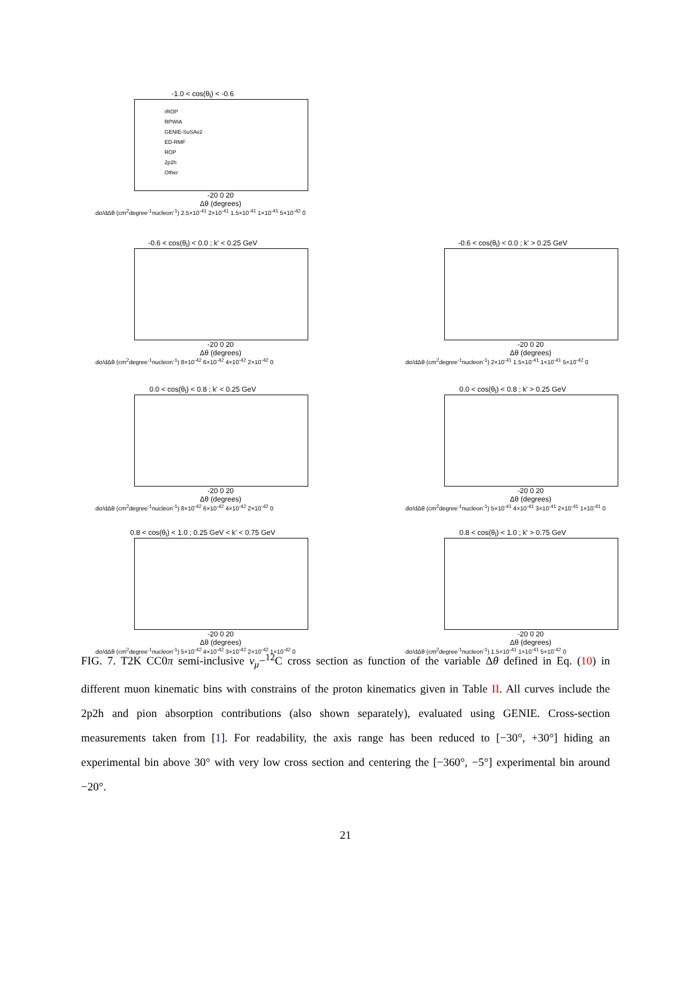-1.0 < cos(θ<sub>l</sub>) < -0.6
rROP
RPWIA
GENIE-SuSAv2
ED-RMF
ROP
2p2h
Other
-20 0 20
Δθ (degrees)
dσ/dΔθ (cm<sup>2</sup>degree<sup>-1</sup>nucleon<sup>-1</sup>) 2.5×10<sup>-41</sup> 2×10<sup>-41</sup> 1.5×10<sup>-41</sup> 1×10<sup>-41</sup> 5×10<sup>-42</sup> 0
-0.6 < cos(θ<sub>l</sub>) < 0.0 ; k' < 0.25 GeV
-20 0 20
Δθ (degrees)
dσ/dΔθ (cm<sup>2</sup>degree<sup>-1</sup>nucleon<sup>-1</sup>) 8×10<sup>-42</sup> 6×10<sup>-42</sup> 4×10<sup>-42</sup> 2×10<sup>-42</sup> 0
-0.6 < cos(θ<sub>l</sub>) < 0.0 ; k' > 0.25 GeV
-20 0 20
Δθ (degrees)
dσ/dΔθ (cm<sup>2</sup>degree<sup>-1</sup>nucleon<sup>-1</sup>) 2×10<sup>-41</sup> 1.5×10<sup>-41</sup> 1×10<sup>-41</sup> 5×10<sup>-42</sup> 0
0.0 < cos(θ<sub>l</sub>) < 0.8 ; k' < 0.25 GeV
-20 0 20
Δθ (degrees)
dσ/dΔθ (cm<sup>2</sup>degree<sup>-1</sup>nucleon<sup>-1</sup>) 8×10<sup>-42</sup> 6×10<sup>-42</sup> 4×10<sup>-42</sup> 2×10<sup>-42</sup> 0
0.0 < cos(θ<sub>l</sub>) < 0.8 ; k' > 0.25 GeV
-20 0 20
Δθ (degrees)
dσ/dΔθ (cm<sup>2</sup>degree<sup>-1</sup>nucleon<sup>-1</sup>) 5×10<sup>-41</sup> 4×10<sup>-41</sup> 3×10<sup>-41</sup> 2×10<sup>-41</sup> 1×10<sup>-41</sup> 0
0.8 < cos(θ<sub>l</sub>) < 1.0 ; 0.25 GeV < k' < 0.75 GeV
-20 0 20
Δθ (degrees)
dσ/dΔθ (cm<sup>2</sup>degree<sup>-1</sup>nucleon<sup>-1</sup>) 5×10<sup>-42</sup> 4×10<sup>-42</sup> 3×10<sup>-42</sup> 2×10<sup>-42</sup> 1×10<sup>-42</sup> 0
0.8 < cos(θ<sub>l</sub>) < 1.0 ; k' > 0.75 GeV
-20 0 20
Δθ (degrees)
dσ/dΔθ (cm<sup>2</sup>degree<sup>-1</sup>nucleon<sup>-1</sup>) 1.5×10<sup>-41</sup> 1×10<sup>-41</sup> 5×10<sup>-42</sup> 0
FIG. 7. T2K CC0π semi-inclusive ν<sub>μ</sub>−<sup>12</sup>C cross section as function of the variable Δθ defined in Eq. (10) in different muon kinematic bins with constrains of the proton kinematics given in Table II. All curves include the 2p2h and pion absorption contributions (also shown separately), evaluated using GENIE. Cross-section measurements taken from [1]. For readability, the axis range has been reduced to [−30°, +30°] hiding an experimental bin above 30° with very low cross section and centering the [−360°, −5°] experimental bin around −20°.
21